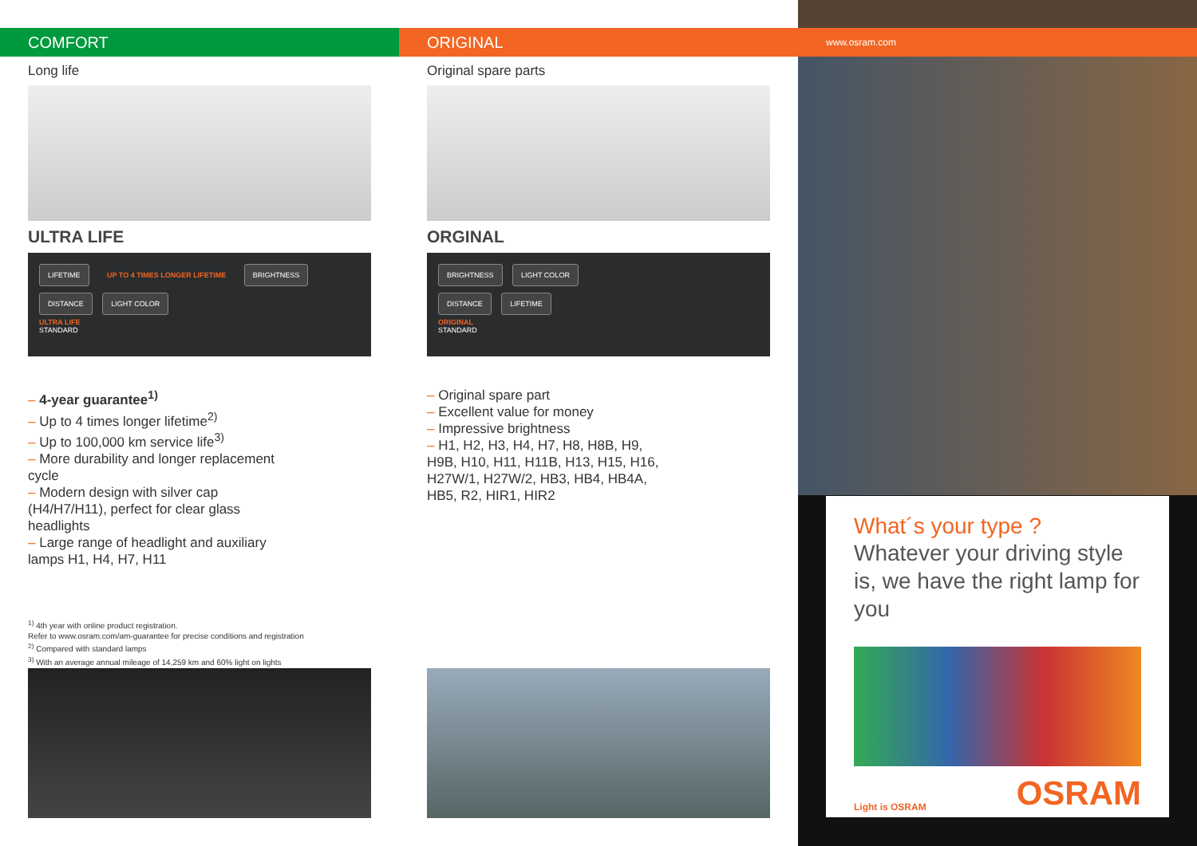COMFORT
Long life
ULTRA LIFE
LIFETIME UP TO 4 TIMES LONGER LIFETIME BRIGHTNESS
DISTANCE LIGHT COLOR
ULTRA LIFE
STANDARD
– 4-year guarantee<sup>1)</sup>
– Up to 4 times longer lifetime<sup>2)</sup>
– Up to 100,000 km service life<sup>3)</sup>
– More durability and longer replacement cycle
– Modern design with silver cap (H4/H7/H11), perfect for clear glass headlights
– Large range of headlight and auxiliary lamps H1, H4, H7, H11
<sup>1)</sup> 4th year with online product registration.
Refer to www.osram.com/am-guarantee for precise conditions and registration
<sup>2)</sup> Compared with standard lamps
<sup>3)</sup> With an average annual mileage of 14,259 km and 60% light on lights
ORIGINAL
Original spare parts
ORGINAL
BRIGHTNESS LIGHT COLOR
DISTANCE LIFETIME
ORIGINAL
STANDARD
– Original spare part
– Excellent value for money
– Impressive brightness
– H1, H2, H3, H4, H7, H8, H8B, H9, H9B, H10, H11, H11B, H13, H15, H16, H27W/1, H27W/2, HB3, HB4, HB4A, HB5, R2, HIR1, HIR2
www.osram.com
What´s your type ?
Whatever your driving style is, we have the right lamp for you
Light is OSRAM OSRAM